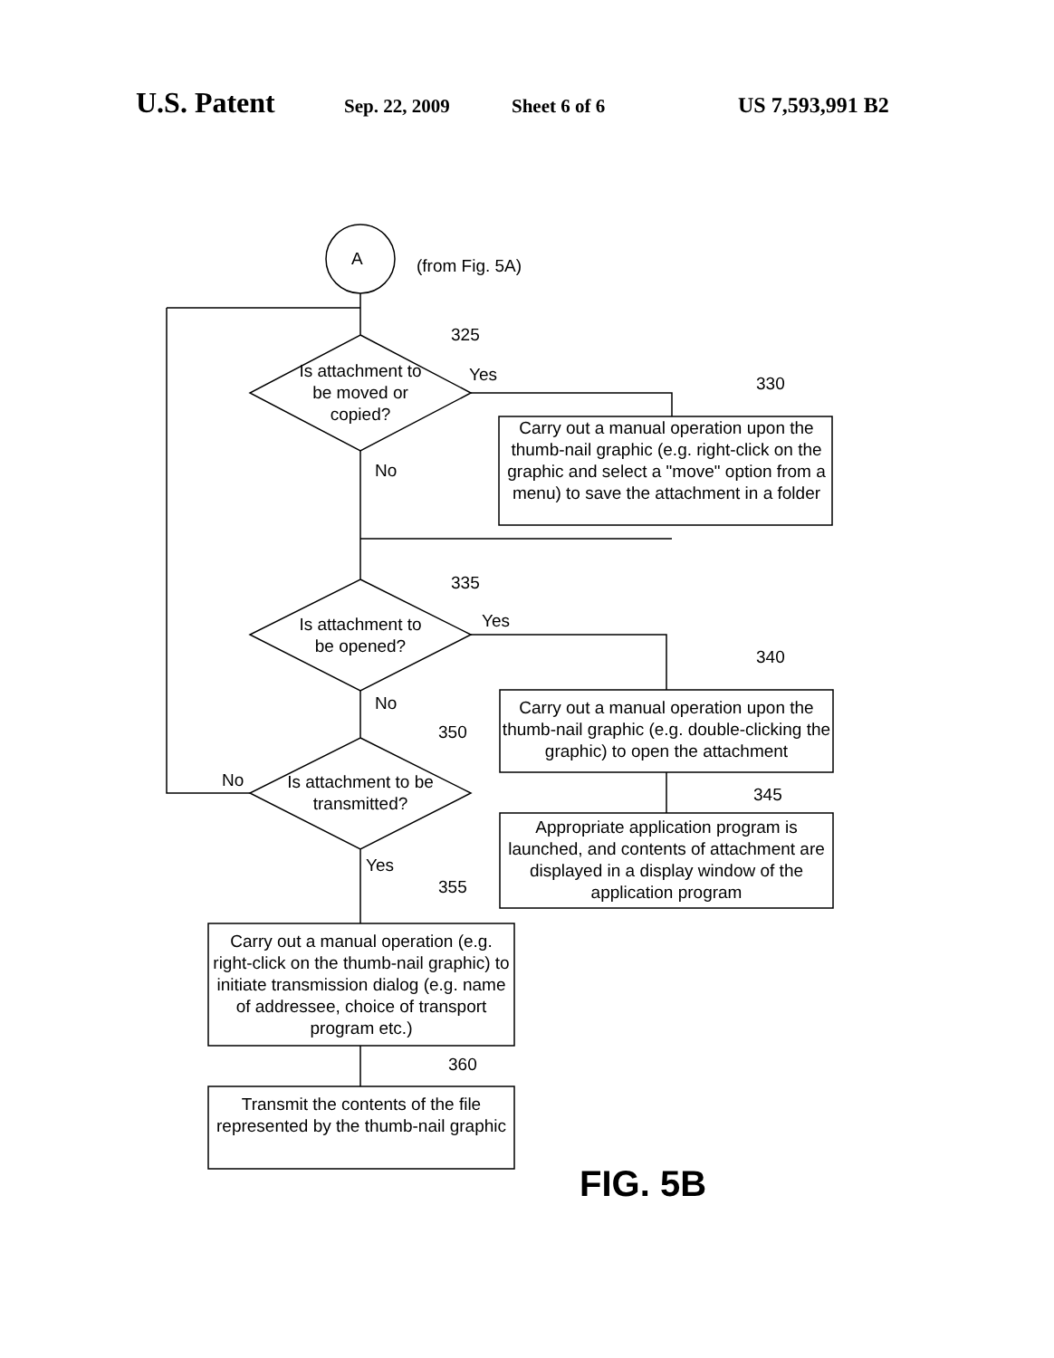U.S. Patent Sep. 22, 2009 Sheet 6 of 6 US 7,593,991 B2
A (from Fig. 5A)
325
Is attachment to be moved or copied?
Yes 330
Carry out a manual operation upon the thumb-nail graphic (e.g. right-click on the graphic and select a "move" option from a menu) to save the attachment in a folder
No
335
Is attachment to be opened?
Yes
340
No
350
Carry out a manual operation upon the thumb-nail graphic (e.g. double-clicking the graphic) to open the attachment
No
Is attachment to be transmitted?
345
Appropriate application program is launched, and contents of attachment are displayed in a display window of the application program
Yes
355
Carry out a manual operation (e.g. right-click on the thumb-nail graphic) to initiate transmission dialog (e.g. name of addressee, choice of transport program etc.)
360
Transmit the contents of the file represented by the thumb-nail graphic
FIG. 5B